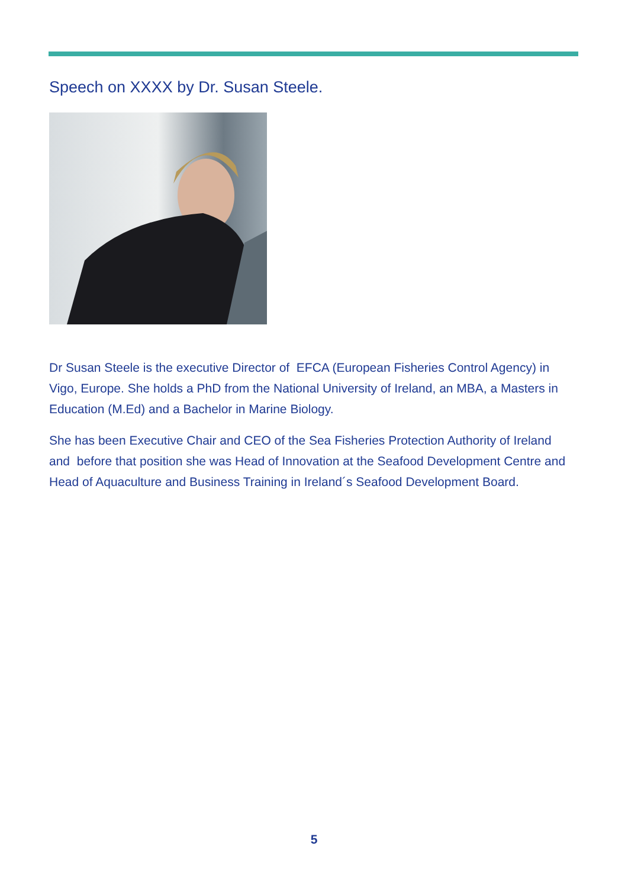Speech on XXXX by Dr. Susan Steele.
Dr Susan Steele is the executive Director of EFCA (European Fisheries Control Agency) in Vigo, Europe. She holds a PhD from the National University of Ireland, an MBA, a Masters in Education (M.Ed) and a Bachelor in Marine Biology.
She has been Executive Chair and CEO of the Sea Fisheries Protection Authority of Ireland and before that position she was Head of Innovation at the Seafood Development Centre and Head of Aquaculture and Business Training in Ireland´s Seafood Development Board.
5